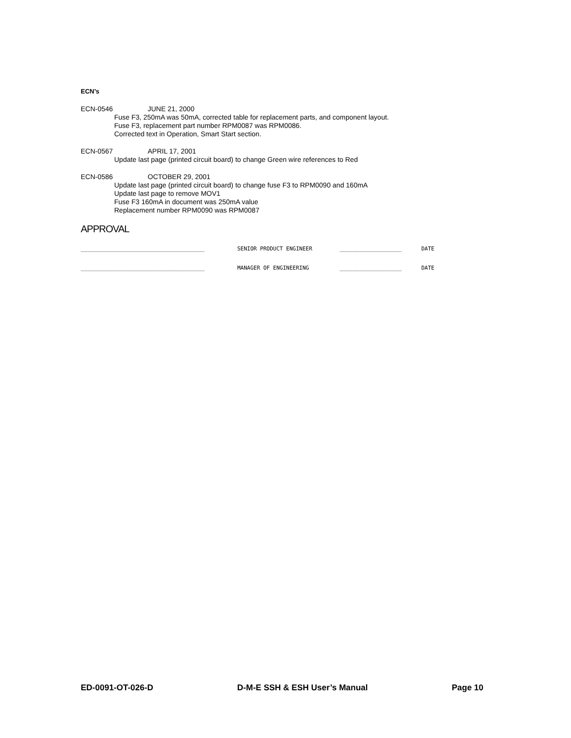ECN’s
ECN-0546 JUNE 21, 2000
Fuse F3, 250mA was 50mA, corrected table for replacement parts, and component layout.
Fuse F3, replacement part number RPM0087 was RPM0086.
Corrected text in Operation, Smart Start section.
ECN-0567 APRIL 17, 2001
Update last page (printed circuit board) to change Green wire references to Red
ECN-0586 OCTOBER 29, 2001
Update last page (printed circuit board) to change fuse F3 to RPM0090 and 160mA
Update last page to remove MOV1
Fuse F3 160mA in document was 250mA value
Replacement number RPM0090 was RPM0087
APPROVAL
______________________________________ SENIOR PRODUCT ENGINEER ___________________ DATE
______________________________________ MANAGER OF ENGINEERING ___________________ DATE
ED-0091-OT-026-D D-M-E SSH & ESH User’s Manual Page 10